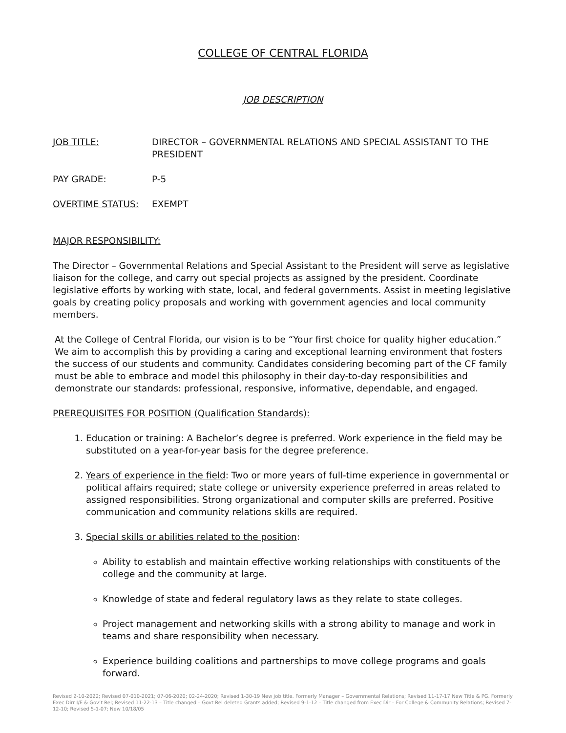COLLEGE OF CENTRAL FLORIDA
JOB DESCRIPTION
JOB TITLE: DIRECTOR – GOVERNMENTAL RELATIONS AND SPECIAL ASSISTANT TO THE PRESIDENT
PAY GRADE: P-5
OVERTIME STATUS: EXEMPT
MAJOR RESPONSIBILITY:
The Director – Governmental Relations and Special Assistant to the President will serve as legislative liaison for the college, and carry out special projects as assigned by the president. Coordinate legislative efforts by working with state, local, and federal governments. Assist in meeting legislative goals by creating policy proposals and working with government agencies and local community members.
At the College of Central Florida, our vision is to be “Your first choice for quality higher education.” We aim to accomplish this by providing a caring and exceptional learning environment that fosters the success of our students and community. Candidates considering becoming part of the CF family must be able to embrace and model this philosophy in their day-to-day responsibilities and demonstrate our standards: professional, responsive, informative, dependable, and engaged.
PREREQUISITES FOR POSITION (Qualification Standards):
1. Education or training: A Bachelor’s degree is preferred. Work experience in the field may be substituted on a year-for-year basis for the degree preference.
2. Years of experience in the field: Two or more years of full-time experience in governmental or political affairs required; state college or university experience preferred in areas related to assigned responsibilities. Strong organizational and computer skills are preferred. Positive communication and community relations skills are required.
3. Special skills or abilities related to the position:
Ability to establish and maintain effective working relationships with constituents of the college and the community at large.
Knowledge of state and federal regulatory laws as they relate to state colleges.
Project management and networking skills with a strong ability to manage and work in teams and share responsibility when necessary.
Experience building coalitions and partnerships to move college programs and goals forward.
Revised 2-10-2022; Revised 07-010-2021; 07-06-2020; 02-24-2020; Revised 1-30-19 New job title. Formerly Manager – Governmental Relations; Revised 11-17-17 New Title & PG. Formerly Exec Dirr I/E & Gov’t Rel; Revised 11-22-13 – Title changed – Govt Rel deleted Grants added; Revised 9-1-12 – Title changed from Exec Dir – For College & Community Relations; Revised 7-12-10; Revised 5-1-07; New 10/18/05